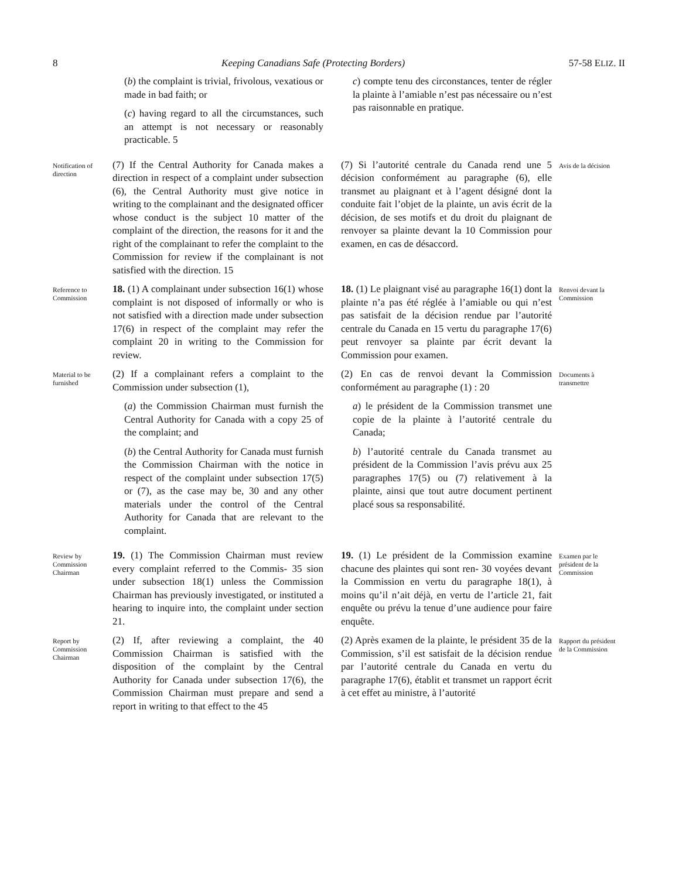8 Keeping Canadians Safe (Protecting Borders) 57-58 ELIZ. II
(b) the complaint is trivial, frivolous, vexatious or made in bad faith; or
(c) having regard to all the circumstances, such an attempt is not necessary or reasonably practicable. 5
c) compte tenu des circonstances, tenter de régler la plainte à l’amiable n’est pas nécessaire ou n’est pas raisonnable en pratique.
Notification of direction
(7) If the Central Authority for Canada makes a direction in respect of a complaint under subsection (6), the Central Authority must give notice in writing to the complainant and the designated officer whose conduct is the subject 10 matter of the complaint of the direction, the reasons for it and the right of the complainant to refer the complaint to the Commission for review if the complainant is not satisfied with the direction. 15
(7) Si l’autorité centrale du Canada rend une 5 décision conformément au paragraphe (6), elle transmet au plaignant et à l’agent désigné dont la conduite fait l’objet de la plainte, un avis écrit de la décision, de ses motifs et du droit du plaignant de renvoyer sa plainte devant la 10 Commission pour examen, en cas de désaccord.
Avis de la décision
Reference to Commission
18. (1) A complainant under subsection 16(1) whose complaint is not disposed of informally or who is not satisfied with a direction made under subsection 17(6) in respect of the complaint may refer the complaint 20 in writing to the Commission for review.
18. (1) Le plaignant visé au paragraphe 16(1) dont la plainte n’a pas été réglée à l’amiable ou qui n’est pas satisfait de la décision rendue par l’autorité centrale du Canada en 15 vertu du paragraphe 17(6) peut renvoyer sa plainte par écrit devant la Commission pour examen.
Renvoi devant la Commission
Material to be furnished
(2) If a complainant refers a complaint to the Commission under subsection (1),
(a) the Commission Chairman must furnish the Central Authority for Canada with a copy 25 of the complaint; and
(b) the Central Authority for Canada must furnish the Commission Chairman with the notice in respect of the complaint under subsection 17(5) or (7), as the case may be, 30 and any other materials under the control of the Central Authority for Canada that are relevant to the complaint.
(2) En cas de renvoi devant la Commission conformément au paragraphe (1) : 20
a) le président de la Commission transmet une copie de la plainte à l’autorité centrale du Canada;
b) l’autorité centrale du Canada transmet au président de la Commission l’avis prévu aux 25 paragraphes 17(5) ou (7) relativement à la plainte, ainsi que tout autre document pertinent placé sous sa responsabilité.
Documents à transmettre
Review by Commission Chairman
19. (1) The Commission Chairman must review every complaint referred to the Commis- 35 sion under subsection 18(1) unless the Commission Chairman has previously investigated, or instituted a hearing to inquire into, the complaint under section 21.
19. (1) Le président de la Commission examine chacune des plaintes qui sont ren- 30 voyées devant la Commission en vertu du paragraphe 18(1), à moins qu’il n’ait déjà, en vertu de l’article 21, fait enquête ou prévu la tenue d’une audience pour faire enquête.
Examen par le président de la Commission
Report by Commission Chairman
(2) If, after reviewing a complaint, the 40 Commission Chairman is satisfied with the disposition of the complaint by the Central Authority for Canada under subsection 17(6), the Commission Chairman must prepare and send a report in writing to that effect to the 45
(2) Après examen de la plainte, le président 35 de la Commission, s’il est satisfait de la décision rendue par l’autorité centrale du Canada en vertu du paragraphe 17(6), établit et transmet un rapport écrit à cet effet au ministre, à l’autorité
Rapport du président de la Commission